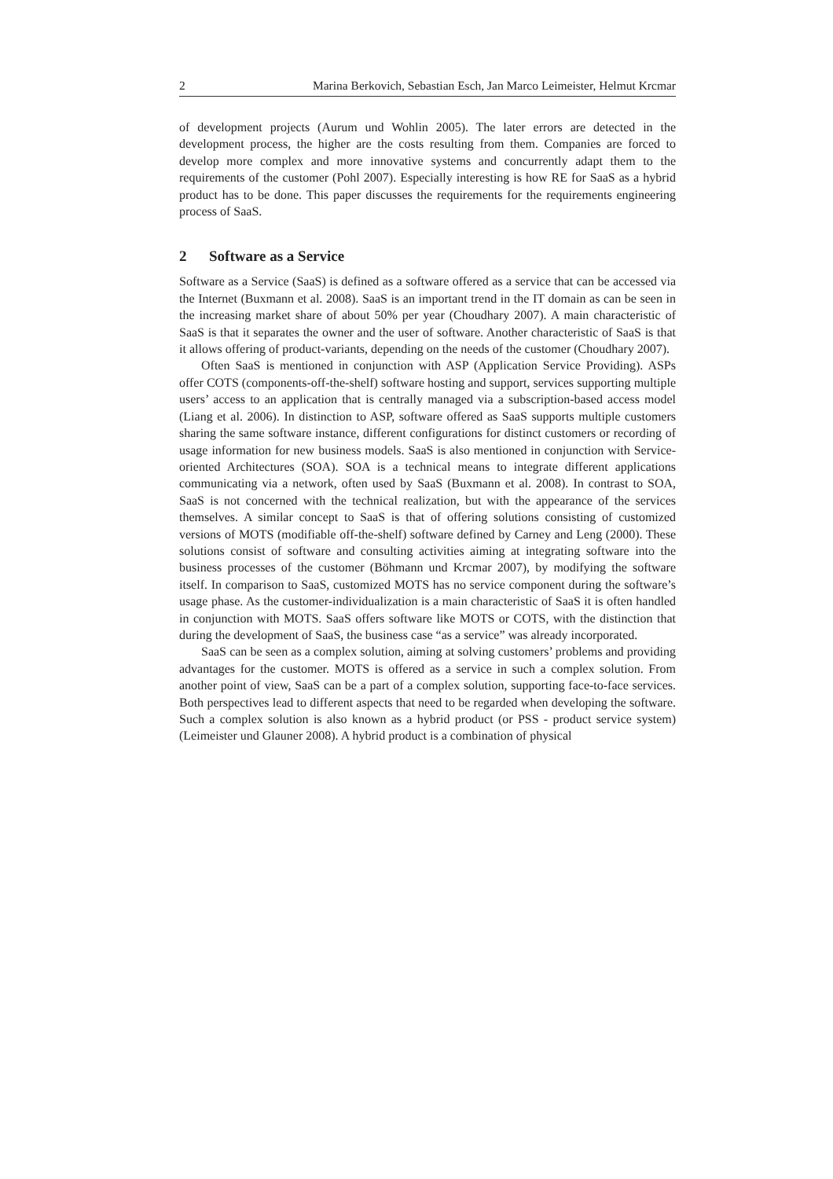2 Marina Berkovich, Sebastian Esch, Jan Marco Leimeister, Helmut Krcmar
of development projects (Aurum und Wohlin 2005). The later errors are detected in the development process, the higher are the costs resulting from them. Companies are forced to develop more complex and more innovative systems and concurrently adapt them to the requirements of the customer (Pohl 2007). Especially interesting is how RE for SaaS as a hybrid product has to be done. This paper discusses the requirements for the requirements engineering process of SaaS.
2 Software as a Service
Software as a Service (SaaS) is defined as a software offered as a service that can be accessed via the Internet (Buxmann et al. 2008). SaaS is an important trend in the IT domain as can be seen in the increasing market share of about 50% per year (Choudhary 2007). A main characteristic of SaaS is that it separates the owner and the user of software. Another characteristic of SaaS is that it allows offering of product-variants, depending on the needs of the customer (Choudhary 2007).
Often SaaS is mentioned in conjunction with ASP (Application Service Providing). ASPs offer COTS (components-off-the-shelf) software hosting and support, services supporting multiple users’ access to an application that is centrally managed via a subscription-based access model (Liang et al. 2006). In distinction to ASP, software offered as SaaS supports multiple customers sharing the same software instance, different configurations for distinct customers or recording of usage information for new business models. SaaS is also mentioned in conjunction with Service-oriented Architectures (SOA). SOA is a technical means to integrate different applications communicating via a network, often used by SaaS (Buxmann et al. 2008). In contrast to SOA, SaaS is not concerned with the technical realization, but with the appearance of the services themselves. A similar concept to SaaS is that of offering solutions consisting of customized versions of MOTS (modifiable off-the-shelf) software defined by Carney and Leng (2000). These solutions consist of software and consulting activities aiming at integrating software into the business processes of the customer (Böhmann und Krcmar 2007), by modifying the software itself. In comparison to SaaS, customized MOTS has no service component during the software’s usage phase. As the customer-individualization is a main characteristic of SaaS it is often handled in conjunction with MOTS. SaaS offers software like MOTS or COTS, with the distinction that during the development of SaaS, the business case “as a service” was already incorporated.
SaaS can be seen as a complex solution, aiming at solving customers’ problems and providing advantages for the customer. MOTS is offered as a service in such a complex solution. From another point of view, SaaS can be a part of a complex solution, supporting face-to-face services. Both perspectives lead to different aspects that need to be regarded when developing the software. Such a complex solution is also known as a hybrid product (or PSS - product service system) (Leimeister und Glauner 2008). A hybrid product is a combination of physical